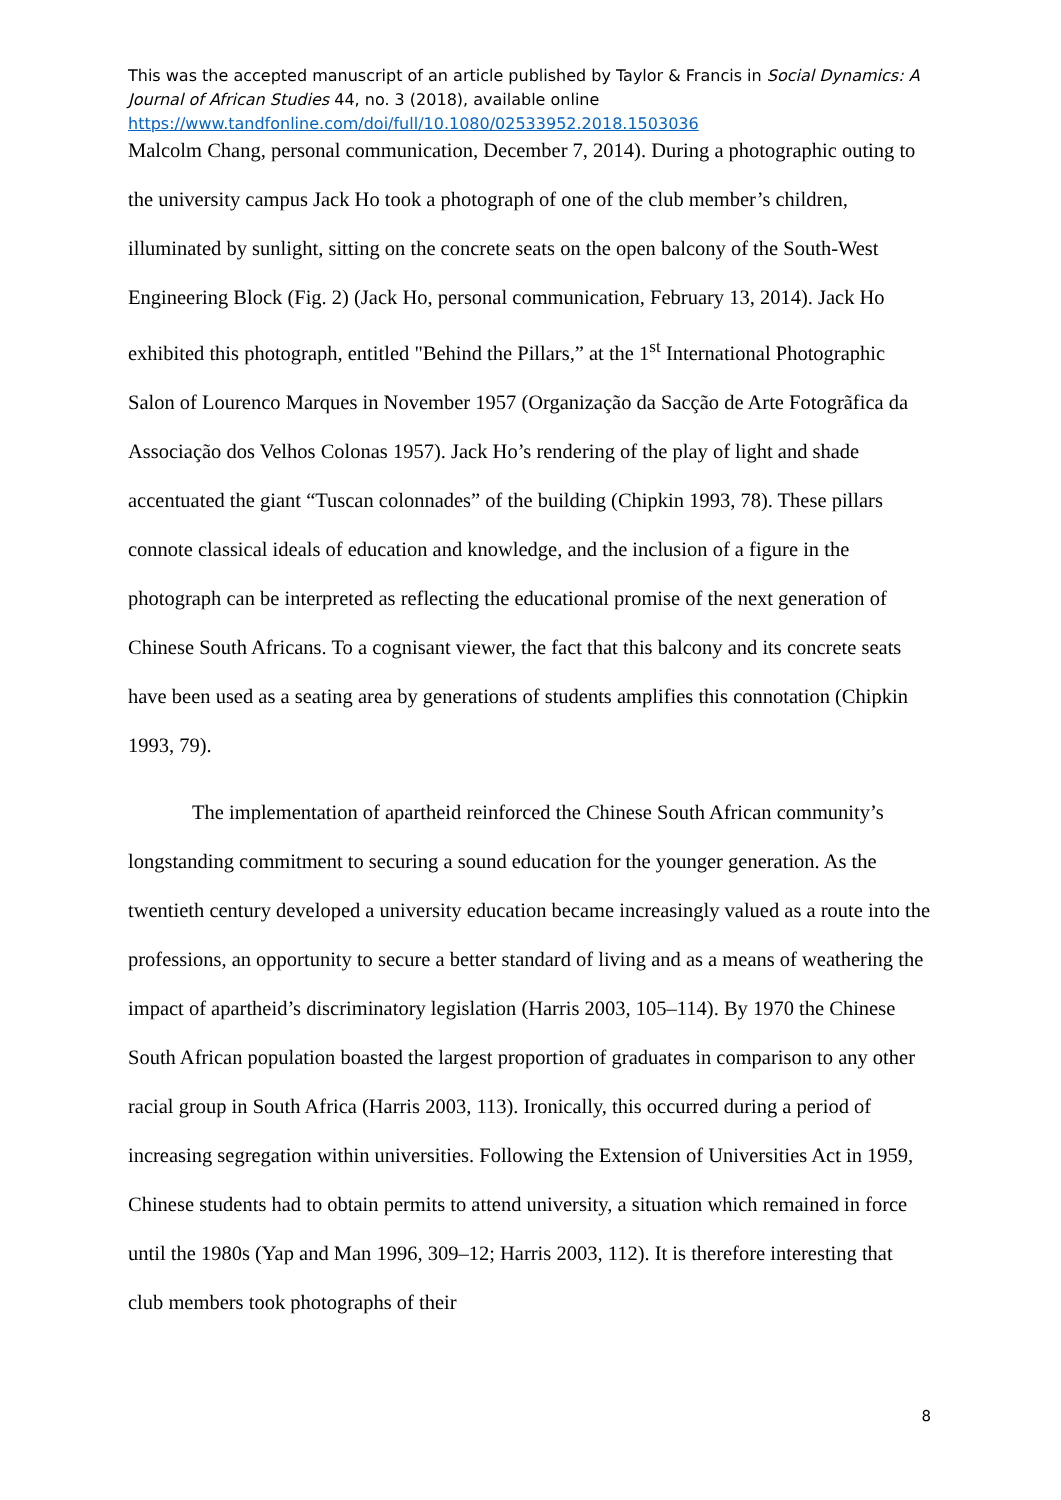This was the accepted manuscript of an article published by Taylor & Francis in Social Dynamics: A Journal of African Studies 44, no. 3 (2018), available online
https://www.tandfonline.com/doi/full/10.1080/02533952.2018.1503036
Malcolm Chang, personal communication, December 7, 2014). During a photographic outing to the university campus Jack Ho took a photograph of one of the club member’s children, illuminated by sunlight, sitting on the concrete seats on the open balcony of the South-West Engineering Block (Fig. 2) (Jack Ho, personal communication, February 13, 2014). Jack Ho exhibited this photograph, entitled "Behind the Pillars,” at the 1<sup>st</sup> International Photographic Salon of Lourenco Marques in November 1957 (Organização da Sacção de Arte Fotogrãfica da Associação dos Velhos Colonas 1957). Jack Ho’s rendering of the play of light and shade accentuated the giant “Tuscan colonnades” of the building (Chipkin 1993, 78). These pillars connote classical ideals of education and knowledge, and the inclusion of a figure in the photograph can be interpreted as reflecting the educational promise of the next generation of Chinese South Africans. To a cognisant viewer, the fact that this balcony and its concrete seats have been used as a seating area by generations of students amplifies this connotation (Chipkin 1993, 79).
The implementation of apartheid reinforced the Chinese South African community’s longstanding commitment to securing a sound education for the younger generation. As the twentieth century developed a university education became increasingly valued as a route into the professions, an opportunity to secure a better standard of living and as a means of weathering the impact of apartheid’s discriminatory legislation (Harris 2003, 105–114). By 1970 the Chinese South African population boasted the largest proportion of graduates in comparison to any other racial group in South Africa (Harris 2003, 113). Ironically, this occurred during a period of increasing segregation within universities. Following the Extension of Universities Act in 1959, Chinese students had to obtain permits to attend university, a situation which remained in force until the 1980s (Yap and Man 1996, 309–12; Harris 2003, 112). It is therefore interesting that club members took photographs of their
8